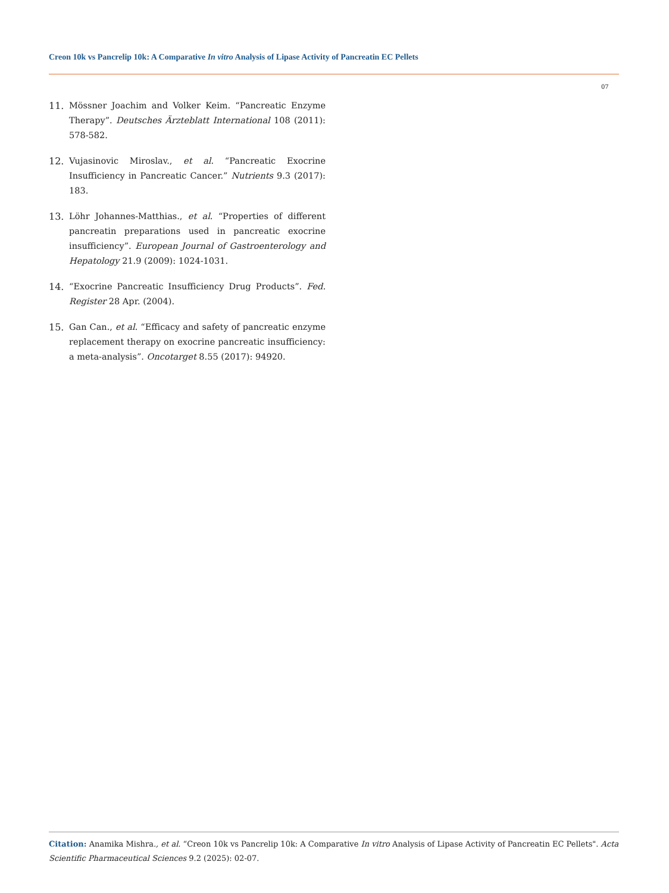Creon 10k vs Pancrelip 10k: A Comparative In vitro Analysis of Lipase Activity of Pancreatin EC Pellets
07
11. Mössner Joachim and Volker Keim. “Pancreatic Enzyme Therapy”. Deutsches Ärzteblatt International 108 (2011): 578-582.
12. Vujasinovic Miroslav., et al. “Pancreatic Exocrine Insufficiency in Pancreatic Cancer.” Nutrients 9.3 (2017): 183.
13. Löhr Johannes-Matthias., et al. “Properties of different pancreatin preparations used in pancreatic exocrine insufficiency”. European Journal of Gastroenterology and Hepatology 21.9 (2009): 1024-1031.
14. “Exocrine Pancreatic Insufficiency Drug Products”. Fed. Register 28 Apr. (2004).
15. Gan Can., et al. “Efficacy and safety of pancreatic enzyme replacement therapy on exocrine pancreatic insufficiency: a meta-analysis”. Oncotarget 8.55 (2017): 94920.
Citation: Anamika Mishra., et al. “Creon 10k vs Pancrelip 10k: A Comparative In vitro Analysis of Lipase Activity of Pancreatin EC Pellets". Acta Scientific Pharmaceutical Sciences 9.2 (2025): 02-07.